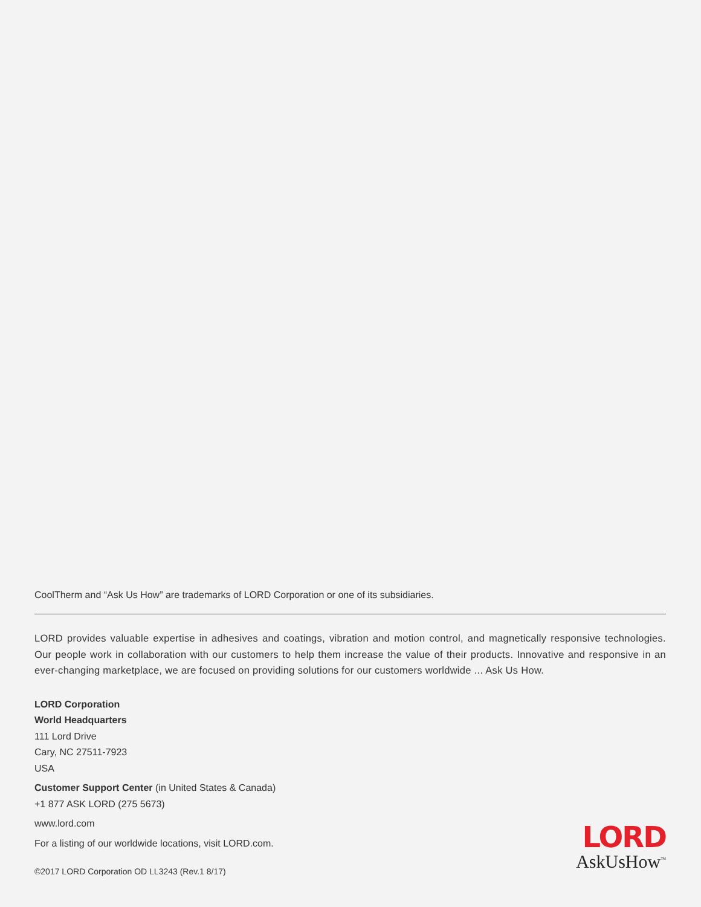CoolTherm and “Ask Us How” are trademarks of LORD Corporation or one of its subsidiaries.
LORD provides valuable expertise in adhesives and coatings, vibration and motion control, and magnetically responsive technologies. Our people work in collaboration with our customers to help them increase the value of their products. Innovative and responsive in an ever-changing marketplace, we are focused on providing solutions for our customers worldwide ... Ask Us How.
LORD Corporation
World Headquarters
111 Lord Drive
Cary, NC 27511-7923
USA
Customer Support Center (in United States & Canada)
+1 877 ASK LORD (275 5673)
www.lord.com
For a listing of our worldwide locations, visit LORD.com.
©2017 LORD Corporation OD LL3243 (Rev.1 8/17)
LORD
AskUsHow<sup>™</sup>